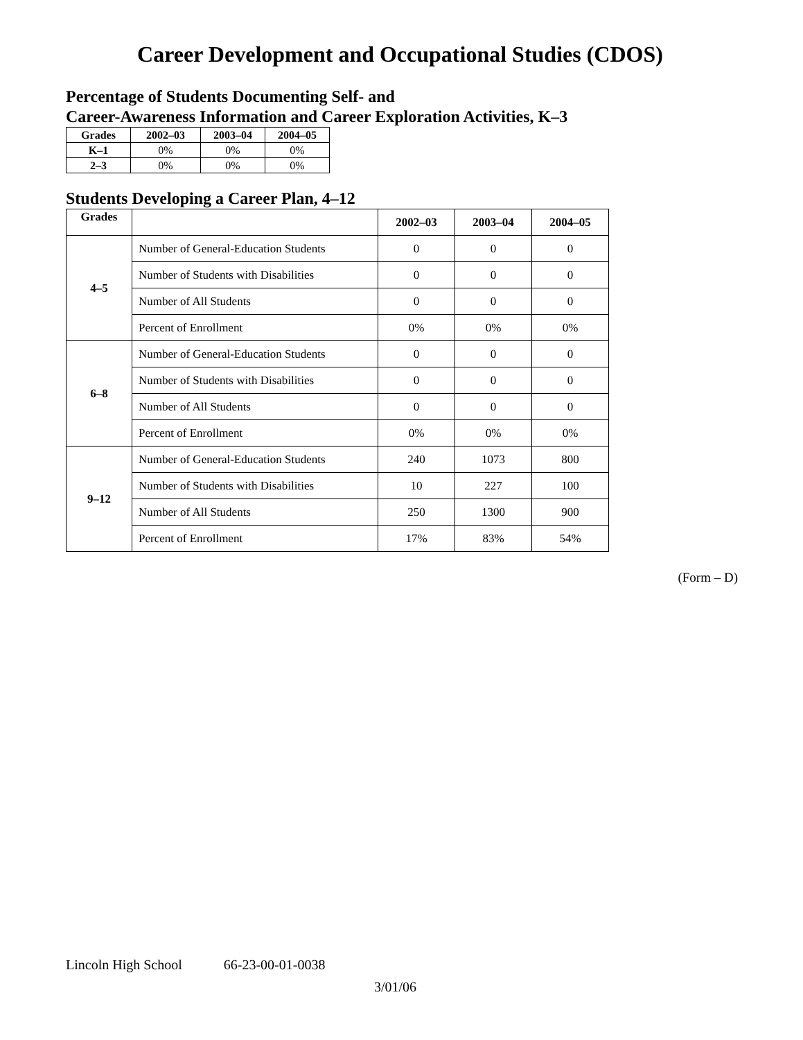Career Development and Occupational Studies (CDOS)
Percentage of Students Documenting Self- and
Career-Awareness Information and Career Exploration Activities, K–3
| Grades | 2002–03 | 2003–04 | 2004–05 |
| --- | --- | --- | --- |
| K–1 | 0% | 0% | 0% |
| 2–3 | 0% | 0% | 0% |
Students Developing a Career Plan, 4–12
| Grades | | 2002–03 | 2003–04 | 2004–05 |
| --- | --- | --- | --- | --- |
| 4–5 | Number of General-Education Students | 0 | 0 | 0 |
| | Number of Students with Disabilities | 0 | 0 | 0 |
| | Number of All Students | 0 | 0 | 0 |
| | Percent of Enrollment | 0% | 0% | 0% |
| 6–8 | Number of General-Education Students | 0 | 0 | 0 |
| | Number of Students with Disabilities | 0 | 0 | 0 |
| | Number of All Students | 0 | 0 | 0 |
| | Percent of Enrollment | 0% | 0% | 0% |
| 9–12 | Number of General-Education Students | 240 | 1073 | 800 |
| | Number of Students with Disabilities | 10 | 227 | 100 |
| | Number of All Students | 250 | 1300 | 900 |
| | Percent of Enrollment | 17% | 83% | 54% |
(Form – D)
Lincoln High School 66-23-00-01-0038
3/01/06